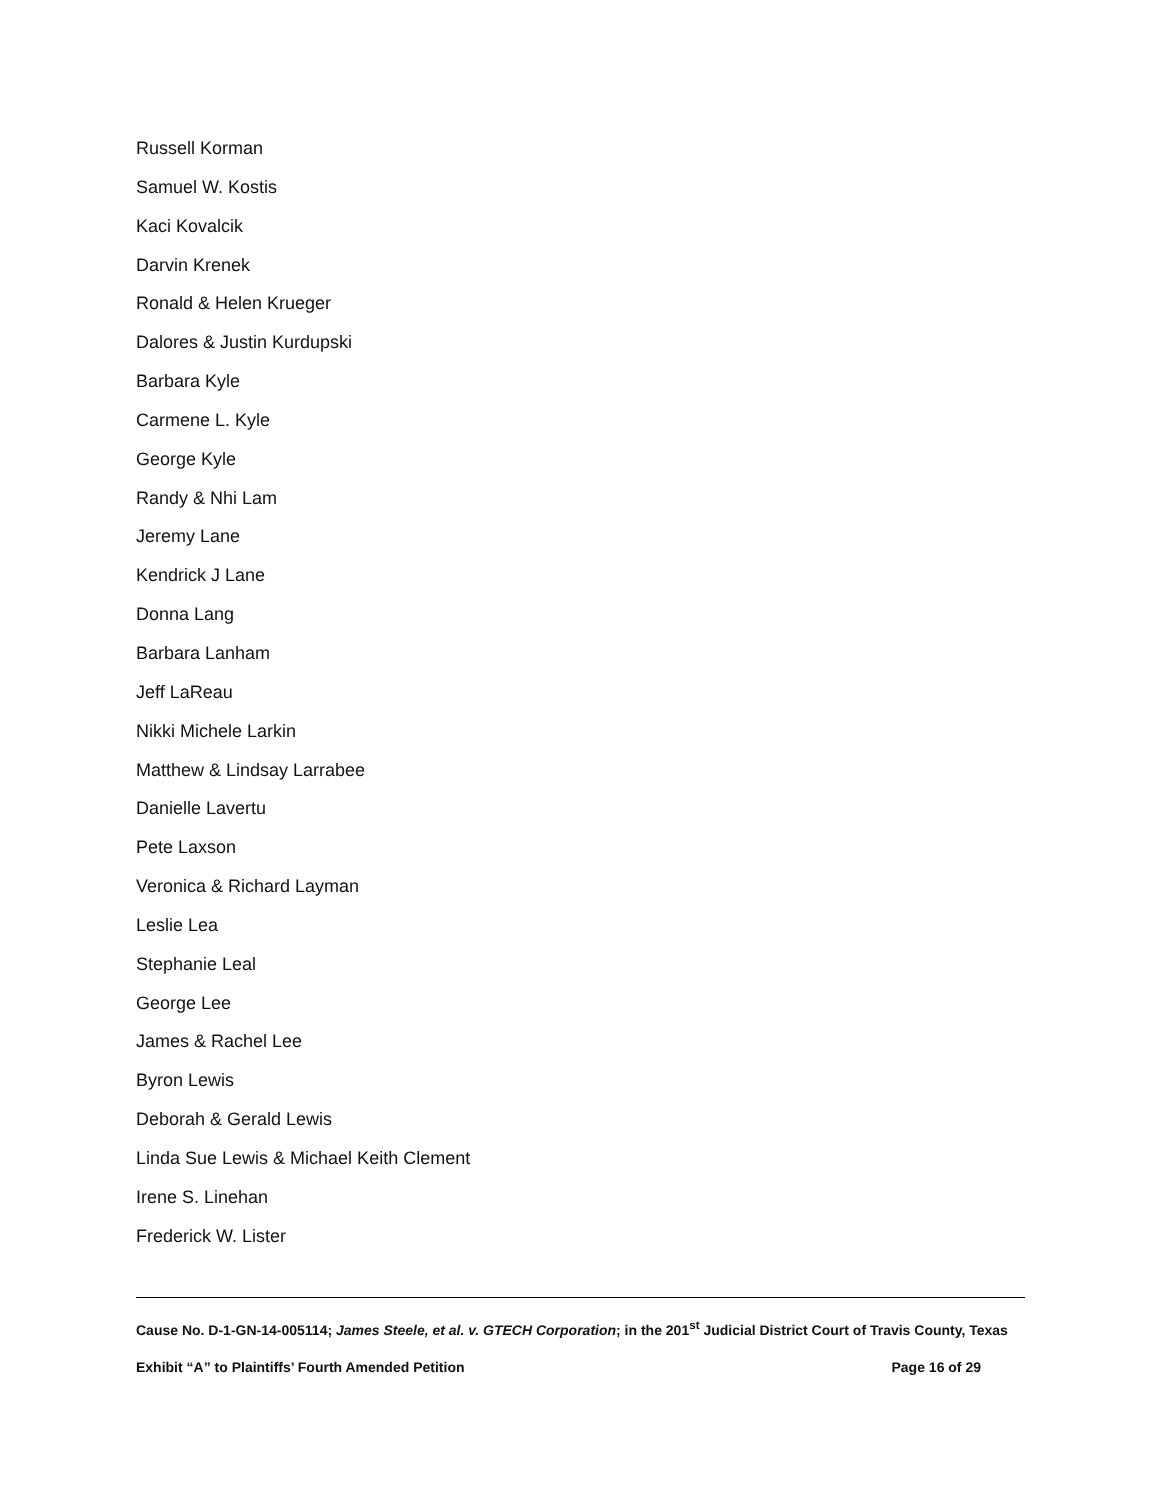Russell Korman
Samuel W. Kostis
Kaci Kovalcik
Darvin Krenek
Ronald & Helen Krueger
Dalores & Justin Kurdupski
Barbara Kyle
Carmene L. Kyle
George Kyle
Randy & Nhi Lam
Jeremy Lane
Kendrick J Lane
Donna Lang
Barbara Lanham
Jeff LaReau
Nikki Michele Larkin
Matthew & Lindsay Larrabee
Danielle Lavertu
Pete Laxson
Veronica & Richard Layman
Leslie Lea
Stephanie Leal
George Lee
James & Rachel Lee
Byron Lewis
Deborah & Gerald Lewis
Linda Sue Lewis & Michael Keith Clement
Irene S. Linehan
Frederick W. Lister
Cause No. D-1-GN-14-005114; James Steele, et al. v. GTECH Corporation; in the 201<sup>st</sup> Judicial District Court of Travis County, Texas
Exhibit “A” to Plaintiffs’ Fourth Amended Petition Page 16 of 29